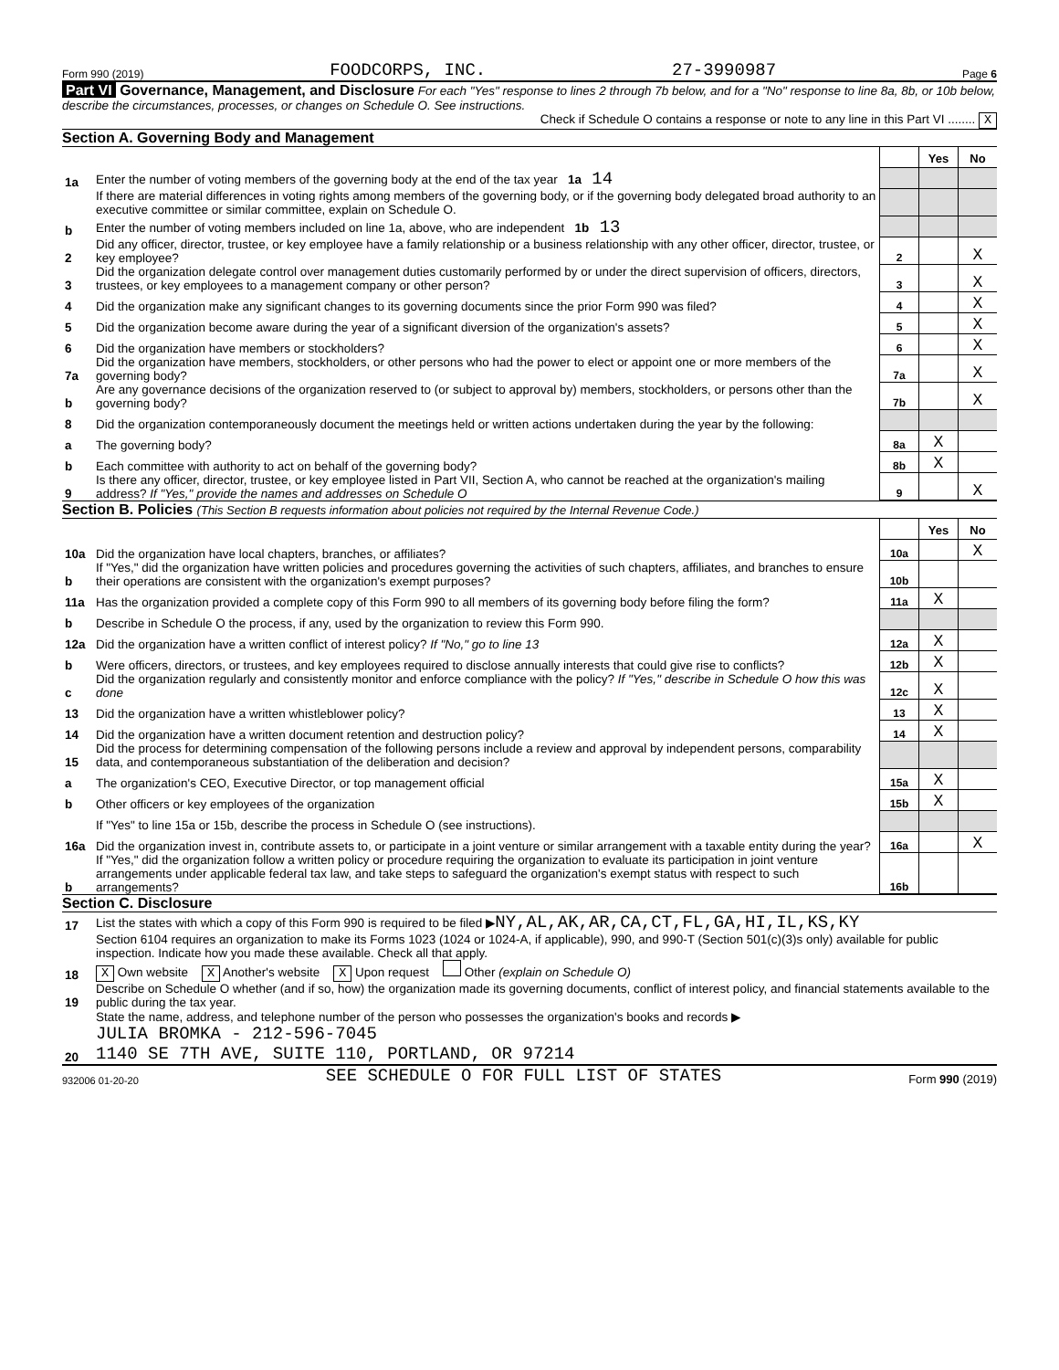Form 990 (2019) FOODCORPS, INC. 27-3990987 Page 6
Part VI Governance, Management, and Disclosure For each "Yes" response to lines 2 through 7b below, and for a "No" response to line 8a, 8b, or 10b below, describe the circumstances, processes, or changes on Schedule O. See instructions.
Check if Schedule O contains a response or note to any line in this Part VI ........ X
Section A. Governing Body and Management
| | | | Yes | No |
| 1a | Enter the number of voting members of the governing body at the end of the tax year 1a 14 | | | |
| | If there are material differences in voting rights among members of the governing body, or if the governing body delegated broad authority to an executive committee or similar committee, explain on Schedule O. | | | |
| b | Enter the number of voting members included on line 1a, above, who are independent 1b 13 | | | |
| 2 | Did any officer, director, trustee, or key employee have a family relationship or a business relationship with any other officer, director, trustee, or key employee? | 2 | | X |
| 3 | Did the organization delegate control over management duties customarily performed by or under the direct supervision of officers, directors, trustees, or key employees to a management company or other person? | 3 | | X |
| 4 | Did the organization make any significant changes to its governing documents since the prior Form 990 was filed? | 4 | | X |
| 5 | Did the organization become aware during the year of a significant diversion of the organization's assets? | 5 | | X |
| 6 | Did the organization have members or stockholders? | 6 | | X |
| 7a | Did the organization have members, stockholders, or other persons who had the power to elect or appoint one or more members of the governing body? | 7a | | X |
| b | Are any governance decisions of the organization reserved to (or subject to approval by) members, stockholders, or persons other than the governing body? | 7b | | X |
| 8 | Did the organization contemporaneously document the meetings held or written actions undertaken during the year by the following: | | | |
| a | The governing body? | 8a | X | |
| b | Each committee with authority to act on behalf of the governing body? | 8b | X | |
| 9 | Is there any officer, director, trustee, or key employee listed in Part VII, Section A, who cannot be reached at the organization's mailing address? If "Yes," provide the names and addresses on Schedule O | 9 | | X |
Section B. Policies (This Section B requests information about policies not required by the Internal Revenue Code.)
| | | | Yes | No |
| 10a | Did the organization have local chapters, branches, or affiliates? | 10a | | X |
| b | If "Yes," did the organization have written policies and procedures governing the activities of such chapters, affiliates, and branches to ensure their operations are consistent with the organization's exempt purposes? | 10b | | |
| 11a | Has the organization provided a complete copy of this Form 990 to all members of its governing body before filing the form? | 11a | X | |
| b | Describe in Schedule O the process, if any, used by the organization to review this Form 990. | | | |
| 12a | Did the organization have a written conflict of interest policy? If "No," go to line 13 | 12a | X | |
| b | Were officers, directors, or trustees, and key employees required to disclose annually interests that could give rise to conflicts? | 12b | X | |
| c | Did the organization regularly and consistently monitor and enforce compliance with the policy? If "Yes," describe in Schedule O how this was done | 12c | X | |
| 13 | Did the organization have a written whistleblower policy? | 13 | X | |
| 14 | Did the organization have a written document retention and destruction policy? | 14 | X | |
| 15 | Did the process for determining compensation of the following persons include a review and approval by independent persons, comparability data, and contemporaneous substantiation of the deliberation and decision? | | | |
| a | The organization's CEO, Executive Director, or top management official | 15a | X | |
| b | Other officers or key employees of the organization | 15b | X | |
| | If "Yes" to line 15a or 15b, describe the process in Schedule O (see instructions). | | | |
| 16a | Did the organization invest in, contribute assets to, or participate in a joint venture or similar arrangement with a taxable entity during the year? | 16a | | X |
| b | If "Yes," did the organization follow a written policy or procedure requiring the organization to evaluate its participation in joint venture arrangements under applicable federal tax law, and take steps to safeguard the organization's exempt status with respect to such arrangements? | 16b | | |
Section C. Disclosure
| 17 | List the states with which a copy of this Form 990 is required to be filed ▶ NY,AL,AK,AR,CA,CT,FL,GA,HI,IL,KS,KY |
| 18 | Section 6104 requires an organization to make its Forms 1023 (1024 or 1024-A, if applicable), 990, and 990-T (Section 501(c)(3)s only) available for public inspection. Indicate how you made these available. Check all that apply. X Own website X Another's website X Upon request Other (explain on Schedule O) |
| 19 | Describe on Schedule O whether (and if so, how) the organization made its governing documents, conflict of interest policy, and financial statements available to the public during the tax year. |
| 20 | State the name, address, and telephone number of the person who possesses the organization's books and records ▶ JULIA BROMKA - 212-596-7045 1140 SE 7TH AVE, SUITE 110, PORTLAND, OR 97214 |
932006 01-20-20 SEE SCHEDULE O FOR FULL LIST OF STATES Form 990 (2019)